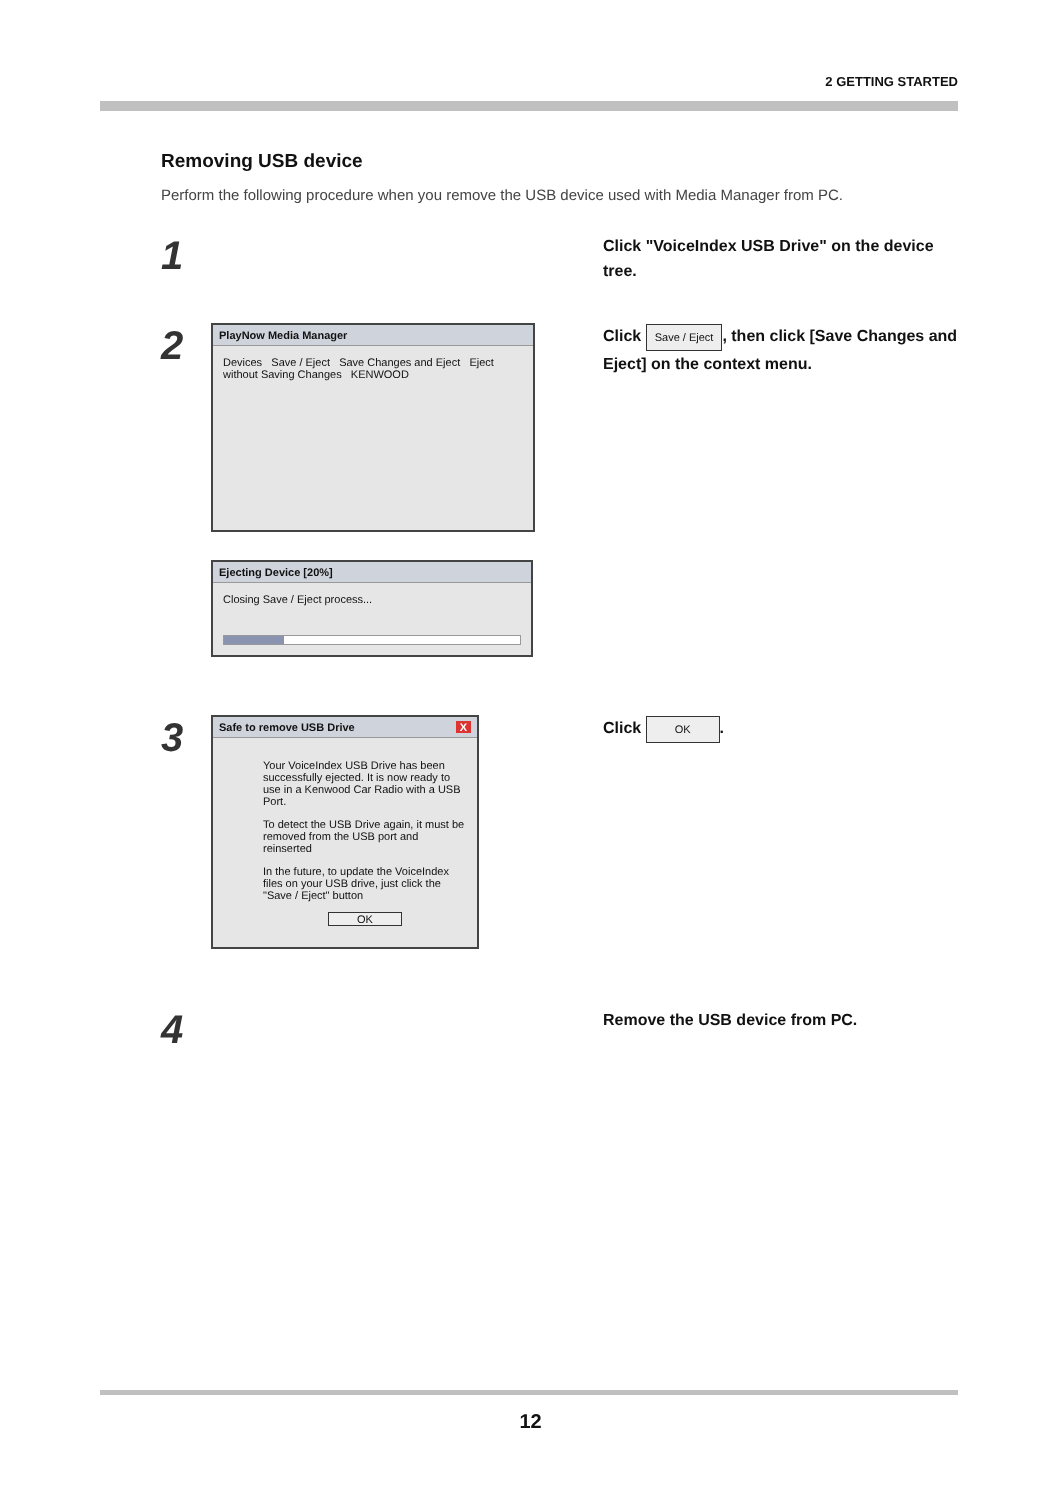2 GETTING STARTED
Removing USB device
Perform the following procedure when you remove the USB device used with Media Manager from PC.
1
Click "VoiceIndex USB Drive" on the device tree.
2
PlayNow Media Manager
Devices Save / Eject Save Changes and Eject Eject without Saving Changes KENWOOD
Ejecting Device [20%]
Closing Save / Eject process...
Click Save / Eject, then click [Save Changes and Eject] on the context menu.
3
Safe to remove USB Drive X
Your VoiceIndex USB Drive has been successfully ejected. It is now ready to use in a Kenwood Car Radio with a USB Port.
To detect the USB Drive again, it must be removed from the USB port and reinserted
In the future, to update the VoiceIndex files on your USB drive, just click the "Save / Eject" button
OK
Click OK.
4
Remove the USB device from PC.
12